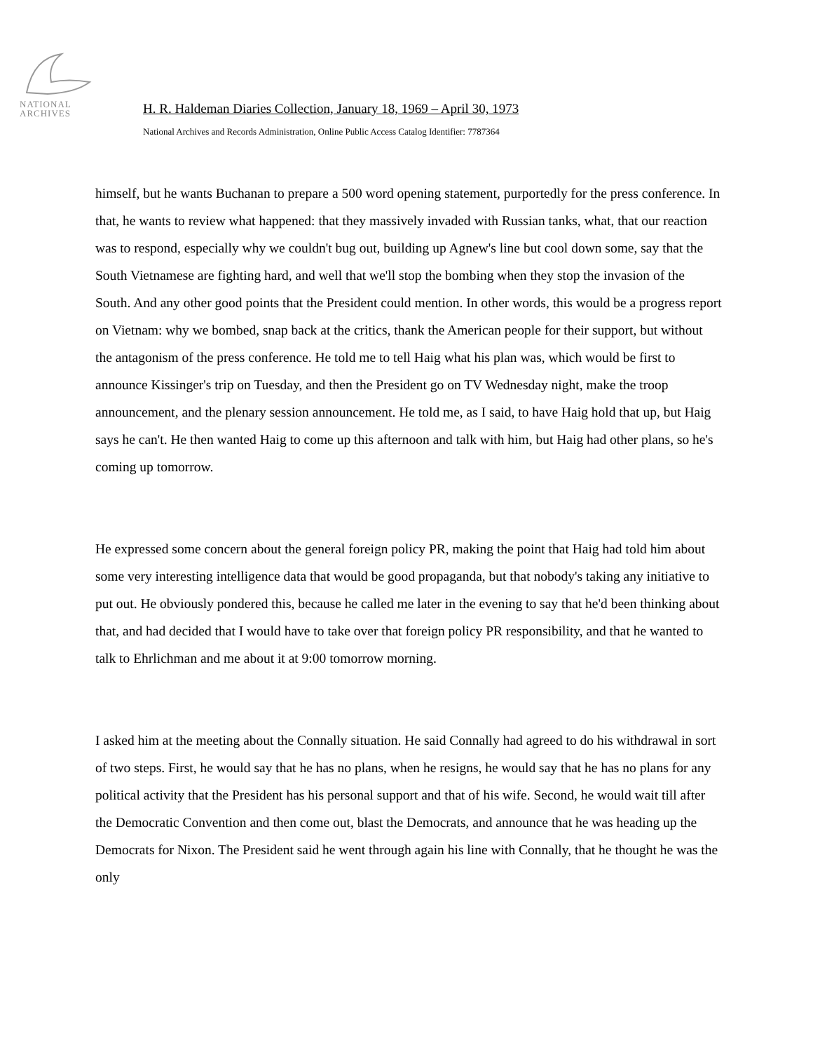NATIONAL
ARCHIVES
H. R. Haldeman Diaries Collection, January 18, 1969 – April 30, 1973
National Archives and Records Administration, Online Public Access Catalog Identifier: 7787364
himself, but he wants Buchanan to prepare a 500 word opening statement, purportedly for the press conference. In that, he wants to review what happened: that they massively invaded with Russian tanks, what, that our reaction was to respond, especially why we couldn't bug out, building up Agnew's line but cool down some, say that the South Vietnamese are fighting hard, and well that we'll stop the bombing when they stop the invasion of the South. And any other good points that the President could mention. In other words, this would be a progress report on Vietnam: why we bombed, snap back at the critics, thank the American people for their support, but without the antagonism of the press conference. He told me to tell Haig what his plan was, which would be first to announce Kissinger's trip on Tuesday, and then the President go on TV Wednesday night, make the troop announcement, and the plenary session announcement. He told me, as I said, to have Haig hold that up, but Haig says he can't. He then wanted Haig to come up this afternoon and talk with him, but Haig had other plans, so he's coming up tomorrow.
He expressed some concern about the general foreign policy PR, making the point that Haig had told him about some very interesting intelligence data that would be good propaganda, but that nobody's taking any initiative to put out. He obviously pondered this, because he called me later in the evening to say that he'd been thinking about that, and had decided that I would have to take over that foreign policy PR responsibility, and that he wanted to talk to Ehrlichman and me about it at 9:00 tomorrow morning.
I asked him at the meeting about the Connally situation. He said Connally had agreed to do his withdrawal in sort of two steps. First, he would say that he has no plans, when he resigns, he would say that he has no plans for any political activity that the President has his personal support and that of his wife. Second, he would wait till after the Democratic Convention and then come out, blast the Democrats, and announce that he was heading up the Democrats for Nixon. The President said he went through again his line with Connally, that he thought he was the only